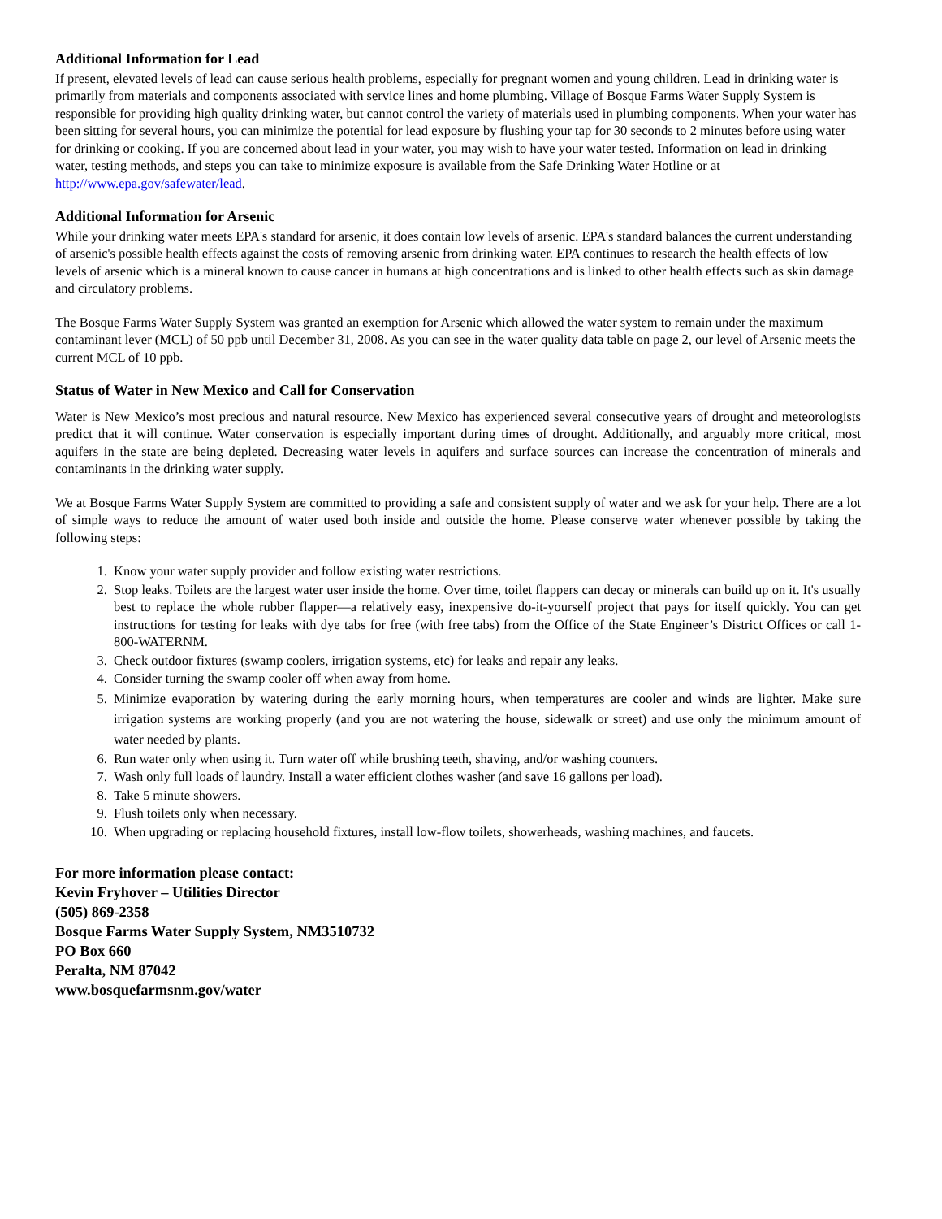Additional Information for Lead
If present, elevated levels of lead can cause serious health problems, especially for pregnant women and young children. Lead in drinking water is primarily from materials and components associated with service lines and home plumbing. Village of Bosque Farms Water Supply System is responsible for providing high quality drinking water, but cannot control the variety of materials used in plumbing components. When your water has been sitting for several hours, you can minimize the potential for lead exposure by flushing your tap for 30 seconds to 2 minutes before using water for drinking or cooking. If you are concerned about lead in your water, you may wish to have your water tested. Information on lead in drinking water, testing methods, and steps you can take to minimize exposure is available from the Safe Drinking Water Hotline or at http://www.epa.gov/safewater/lead.
Additional Information for Arsenic
While your drinking water meets EPA's standard for arsenic, it does contain low levels of arsenic. EPA's standard balances the current understanding of arsenic's possible health effects against the costs of removing arsenic from drinking water. EPA continues to research the health effects of low levels of arsenic which is a mineral known to cause cancer in humans at high concentrations and is linked to other health effects such as skin damage and circulatory problems.
The Bosque Farms Water Supply System was granted an exemption for Arsenic which allowed the water system to remain under the maximum contaminant lever (MCL) of 50 ppb until December 31, 2008. As you can see in the water quality data table on page 2, our level of Arsenic meets the current MCL of 10 ppb.
Status of Water in New Mexico and Call for Conservation
Water is New Mexico’s most precious and natural resource. New Mexico has experienced several consecutive years of drought and meteorologists predict that it will continue. Water conservation is especially important during times of drought. Additionally, and arguably more critical, most aquifers in the state are being depleted. Decreasing water levels in aquifers and surface sources can increase the concentration of minerals and contaminants in the drinking water supply.
We at Bosque Farms Water Supply System are committed to providing a safe and consistent supply of water and we ask for your help. There are a lot of simple ways to reduce the amount of water used both inside and outside the home. Please conserve water whenever possible by taking the following steps:
1. Know your water supply provider and follow existing water restrictions.
2. Stop leaks. Toilets are the largest water user inside the home. Over time, toilet flappers can decay or minerals can build up on it. It's usually best to replace the whole rubber flapper—a relatively easy, inexpensive do-it-yourself project that pays for itself quickly. You can get instructions for testing for leaks with dye tabs for free (with free tabs) from the Office of the State Engineer’s District Offices or call 1-800-WATERNM.
3. Check outdoor fixtures (swamp coolers, irrigation systems, etc) for leaks and repair any leaks.
4. Consider turning the swamp cooler off when away from home.
5. Minimize evaporation by watering during the early morning hours, when temperatures are cooler and winds are lighter. Make sure irrigation systems are working properly (and you are not watering the house, sidewalk or street) and use only the minimum amount of water needed by plants.
6. Run water only when using it. Turn water off while brushing teeth, shaving, and/or washing counters.
7. Wash only full loads of laundry. Install a water efficient clothes washer (and save 16 gallons per load).
8. Take 5 minute showers.
9. Flush toilets only when necessary.
10. When upgrading or replacing household fixtures, install low-flow toilets, showerheads, washing machines, and faucets.
For more information please contact:
Kevin Fryhover – Utilities Director
(505) 869-2358
Bosque Farms Water Supply System, NM3510732
PO Box 660
Peralta, NM 87042
www.bosquefarmsnm.gov/water